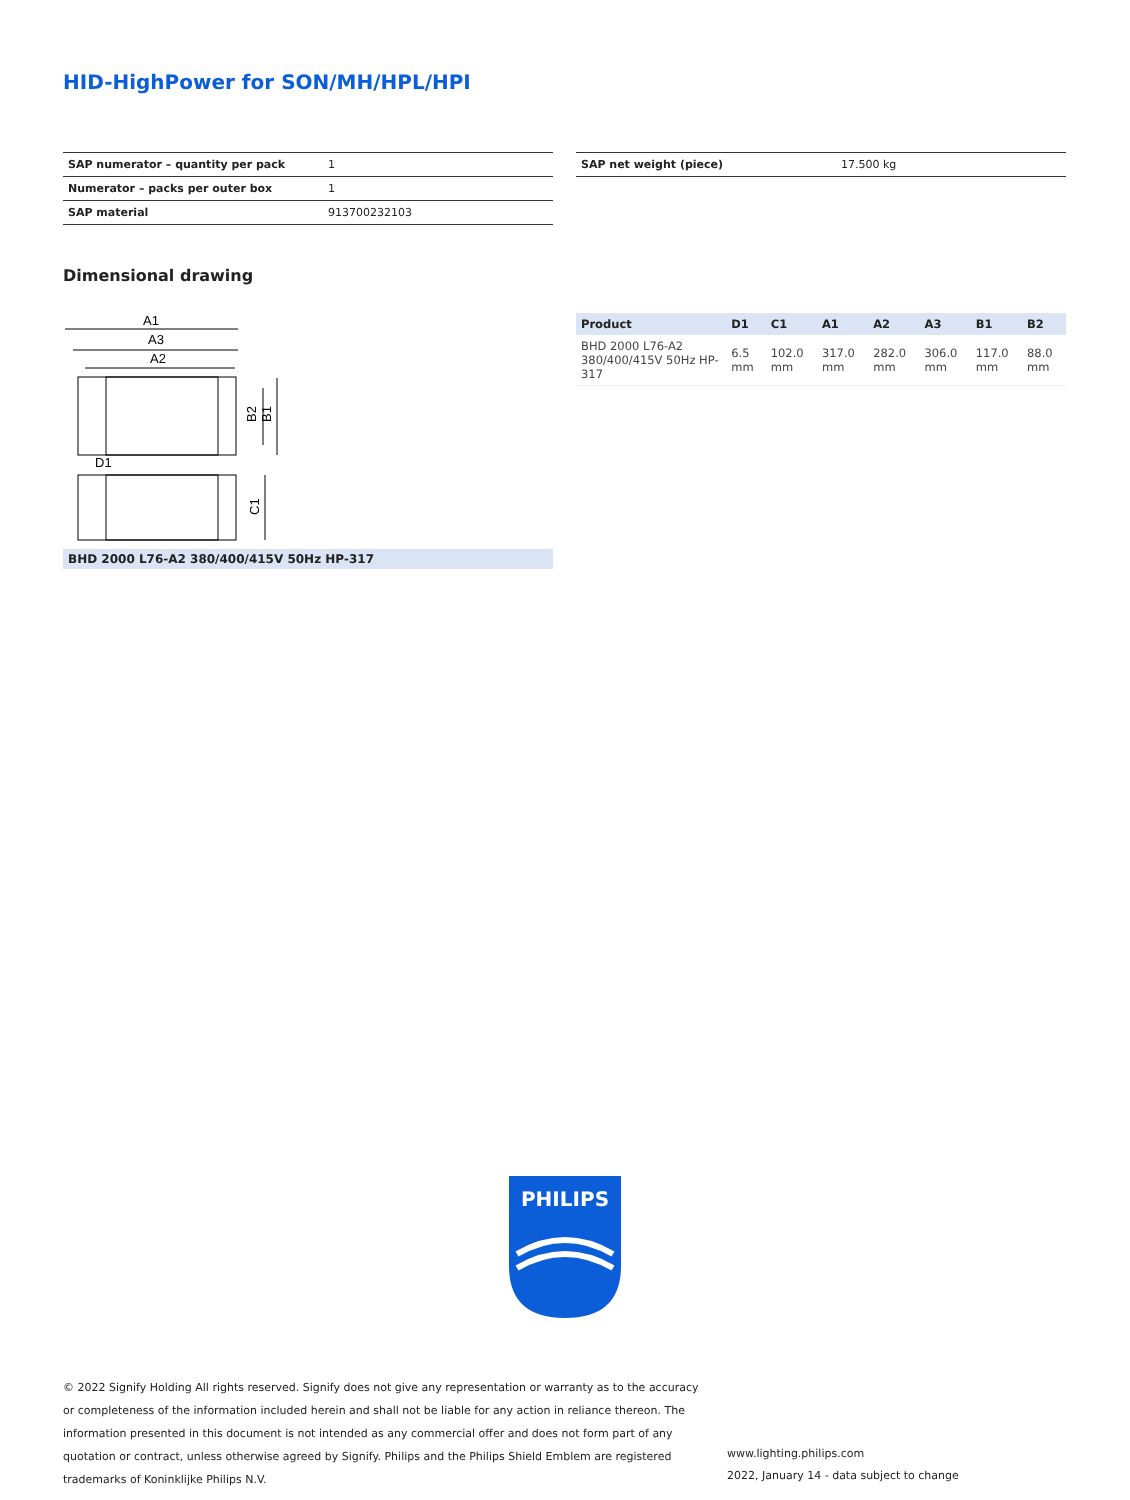HID-HighPower for SON/MH/HPL/HPI
| SAP numerator – quantity per pack | 1 |
| Numerator – packs per outer box | 1 |
| SAP material | 913700232103 |
| SAP net weight (piece) | 17.500 kg |
Dimensional drawing
A1
A3
A2
B2
B1
D1
C1
BHD 2000 L76-A2 380/400/415V 50Hz HP-317
| Product | D1 | C1 | A1 | A2 | A3 | B1 | B2 |
| --- | --- | --- | --- | --- | --- | --- | --- |
| BHD 2000 L76-A2 380/400/415V 50Hz HP-317 | 6.5 mm | 102.0 mm | 317.0 mm | 282.0 mm | 306.0 mm | 117.0 mm | 88.0 mm |
PHILIPS
© 2022 Signify Holding All rights reserved. Signify does not give any representation or warranty as to the accuracy or completeness of the information included herein and shall not be liable for any action in reliance thereon. The information presented in this document is not intended as any commercial offer and does not form part of any quotation or contract, unless otherwise agreed by Signify. Philips and the Philips Shield Emblem are registered trademarks of Koninklijke Philips N.V.
www.lighting.philips.com
2022, January 14 - data subject to change